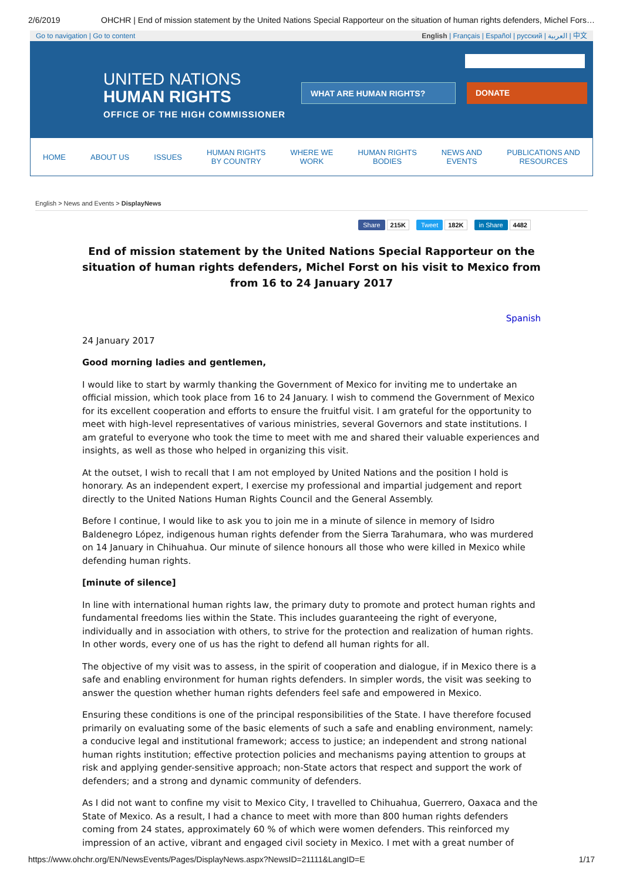2/6/2019 OHCHR | End of mission statement by the United Nations Special Rapporteur on the situation of human rights defenders, Michel Fors…
Go to navigation | Go to content English | Français | Español | русский | العربية | 中文
UNITED NATIONS
HUMAN RIGHTS
OFFICE OF THE HIGH COMMISSIONER
WHAT ARE HUMAN RIGHTS? DONATE
HOME ABOUT US ISSUES HUMAN RIGHTS
BY COUNTRY WHERE WE
WORK HUMAN RIGHTS
BODIES NEWS AND
EVENTS PUBLICATIONS AND
RESOURCES
English > News and Events > DisplayNews
Share 215K Tweet 182K in Share 4482
End of mission statement by the United Nations Special Rapporteur on the situation of human rights defenders, Michel Forst on his visit to Mexico from from 16 to 24 January 2017
Spanish
24 January 2017
Good morning ladies and gentlemen,
I would like to start by warmly thanking the Government of Mexico for inviting me to undertake an official mission, which took place from 16 to 24 January. I wish to commend the Government of Mexico for its excellent cooperation and efforts to ensure the fruitful visit. I am grateful for the opportunity to meet with high-level representatives of various ministries, several Governors and state institutions. I am grateful to everyone who took the time to meet with me and shared their valuable experiences and insights, as well as those who helped in organizing this visit.
At the outset, I wish to recall that I am not employed by United Nations and the position I hold is honorary. As an independent expert, I exercise my professional and impartial judgement and report directly to the United Nations Human Rights Council and the General Assembly.
Before I continue, I would like to ask you to join me in a minute of silence in memory of Isidro Baldenegro López, indigenous human rights defender from the Sierra Tarahumara, who was murdered on 14 January in Chihuahua. Our minute of silence honours all those who were killed in Mexico while defending human rights.
[minute of silence]
In line with international human rights law, the primary duty to promote and protect human rights and fundamental freedoms lies within the State. This includes guaranteeing the right of everyone, individually and in association with others, to strive for the protection and realization of human rights. In other words, every one of us has the right to defend all human rights for all.
The objective of my visit was to assess, in the spirit of cooperation and dialogue, if in Mexico there is a safe and enabling environment for human rights defenders. In simpler words, the visit was seeking to answer the question whether human rights defenders feel safe and empowered in Mexico.
Ensuring these conditions is one of the principal responsibilities of the State. I have therefore focused primarily on evaluating some of the basic elements of such a safe and enabling environment, namely: a conducive legal and institutional framework; access to justice; an independent and strong national human rights institution; effective protection policies and mechanisms paying attention to groups at risk and applying gender-sensitive approach; non-State actors that respect and support the work of defenders; and a strong and dynamic community of defenders.
As I did not want to confine my visit to Mexico City, I travelled to Chihuahua, Guerrero, Oaxaca and the State of Mexico. As a result, I had a chance to meet with more than 800 human rights defenders coming from 24 states, approximately 60 % of which were women defenders. This reinforced my impression of an active, vibrant and engaged civil society in Mexico. I met with a great number of
https://www.ohchr.org/EN/NewsEvents/Pages/DisplayNews.aspx?NewsID=21111&LangID=E 1/17